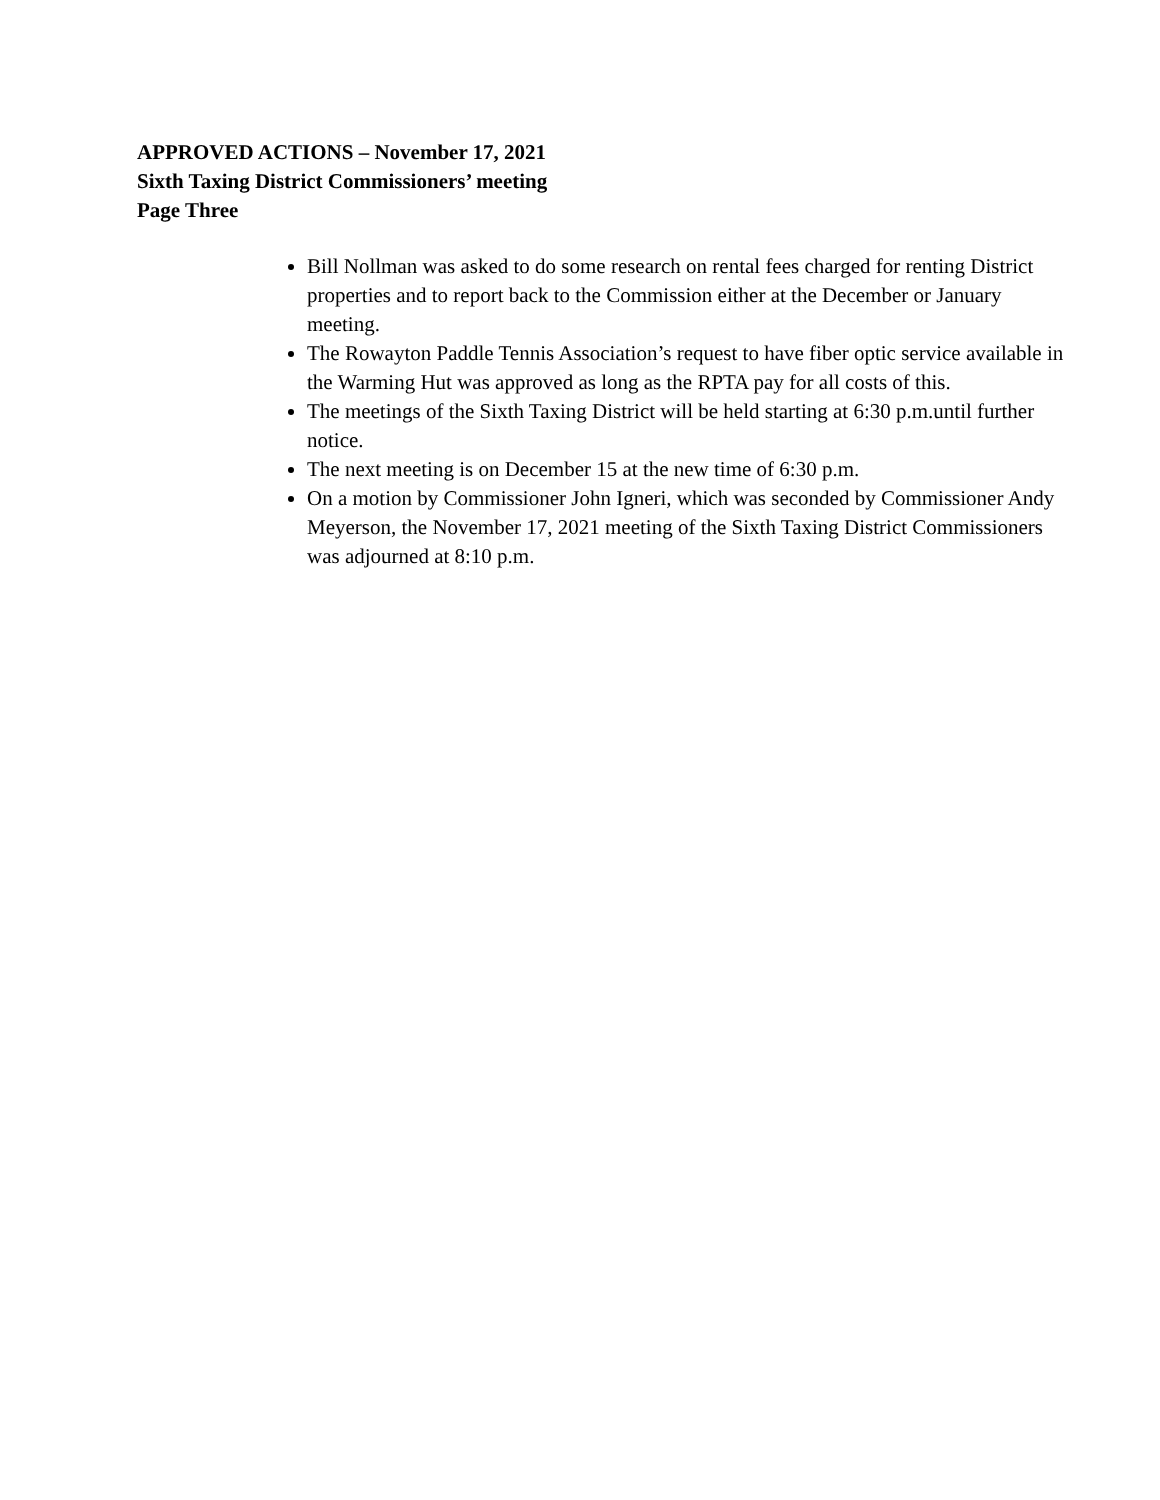APPROVED ACTIONS – November 17, 2021
Sixth Taxing District Commissioners’ meeting
Page Three
Bill Nollman was asked to do some research on rental fees charged for renting District properties and to report back to the Commission either at the December or January meeting.
The Rowayton Paddle Tennis Association’s request to have fiber optic service available in the Warming Hut was approved as long as the RPTA pay for all costs of this.
The meetings of the Sixth Taxing District will be held starting at 6:30 p.m.until further notice.
The next meeting is on December 15 at the new time of 6:30 p.m.
On a motion by Commissioner John Igneri, which was seconded by Commissioner Andy Meyerson, the November 17, 2021 meeting of the Sixth Taxing District Commissioners was adjourned at 8:10 p.m.